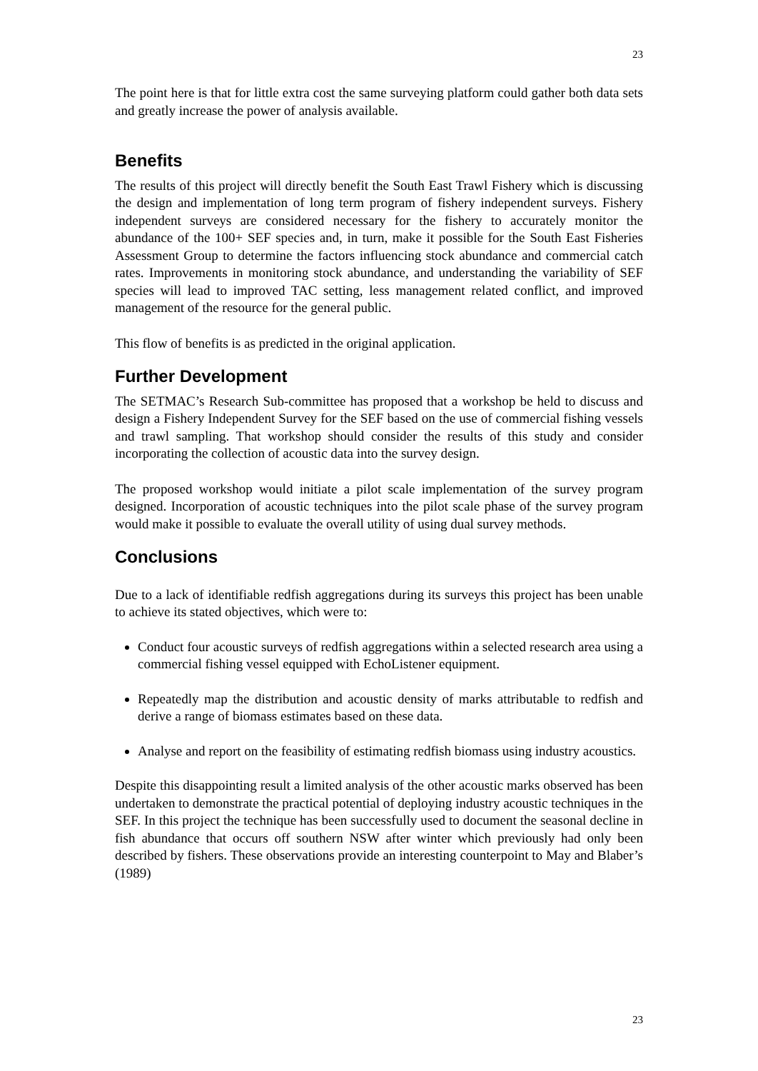23
The point here is that for little extra cost the same surveying platform could gather both data sets and greatly increase the power of analysis available.
Benefits
The results of this project will directly benefit the South East Trawl Fishery which is discussing the design and implementation of long term program of fishery independent surveys. Fishery independent surveys are considered necessary for the fishery to accurately monitor the abundance of the 100+ SEF species and, in turn, make it possible for the South East Fisheries Assessment Group to determine the factors influencing stock abundance and commercial catch rates. Improvements in monitoring stock abundance, and understanding the variability of SEF species will lead to improved TAC setting, less management related conflict, and improved management of the resource for the general public.
This flow of benefits is as predicted in the original application.
Further Development
The SETMAC’s Research Sub-committee has proposed that a workshop be held to discuss and design a Fishery Independent Survey for the SEF based on the use of commercial fishing vessels and trawl sampling. That workshop should consider the results of this study and consider incorporating the collection of acoustic data into the survey design.
The proposed workshop would initiate a pilot scale implementation of the survey program designed. Incorporation of acoustic techniques into the pilot scale phase of the survey program would make it possible to evaluate the overall utility of using dual survey methods.
Conclusions
Due to a lack of identifiable redfish aggregations during its surveys this project has been unable to achieve its stated objectives, which were to:
Conduct four acoustic surveys of redfish aggregations within a selected research area using a commercial fishing vessel equipped with EchoListener equipment.
Repeatedly map the distribution and acoustic density of marks attributable to redfish and derive a range of biomass estimates based on these data.
Analyse and report on the feasibility of estimating redfish biomass using industry acoustics.
Despite this disappointing result a limited analysis of the other acoustic marks observed has been undertaken to demonstrate the practical potential of deploying industry acoustic techniques in the SEF. In this project the technique has been successfully used to document the seasonal decline in fish abundance that occurs off southern NSW after winter which previously had only been described by fishers. These observations provide an interesting counterpoint to May and Blaber’s (1989)
23